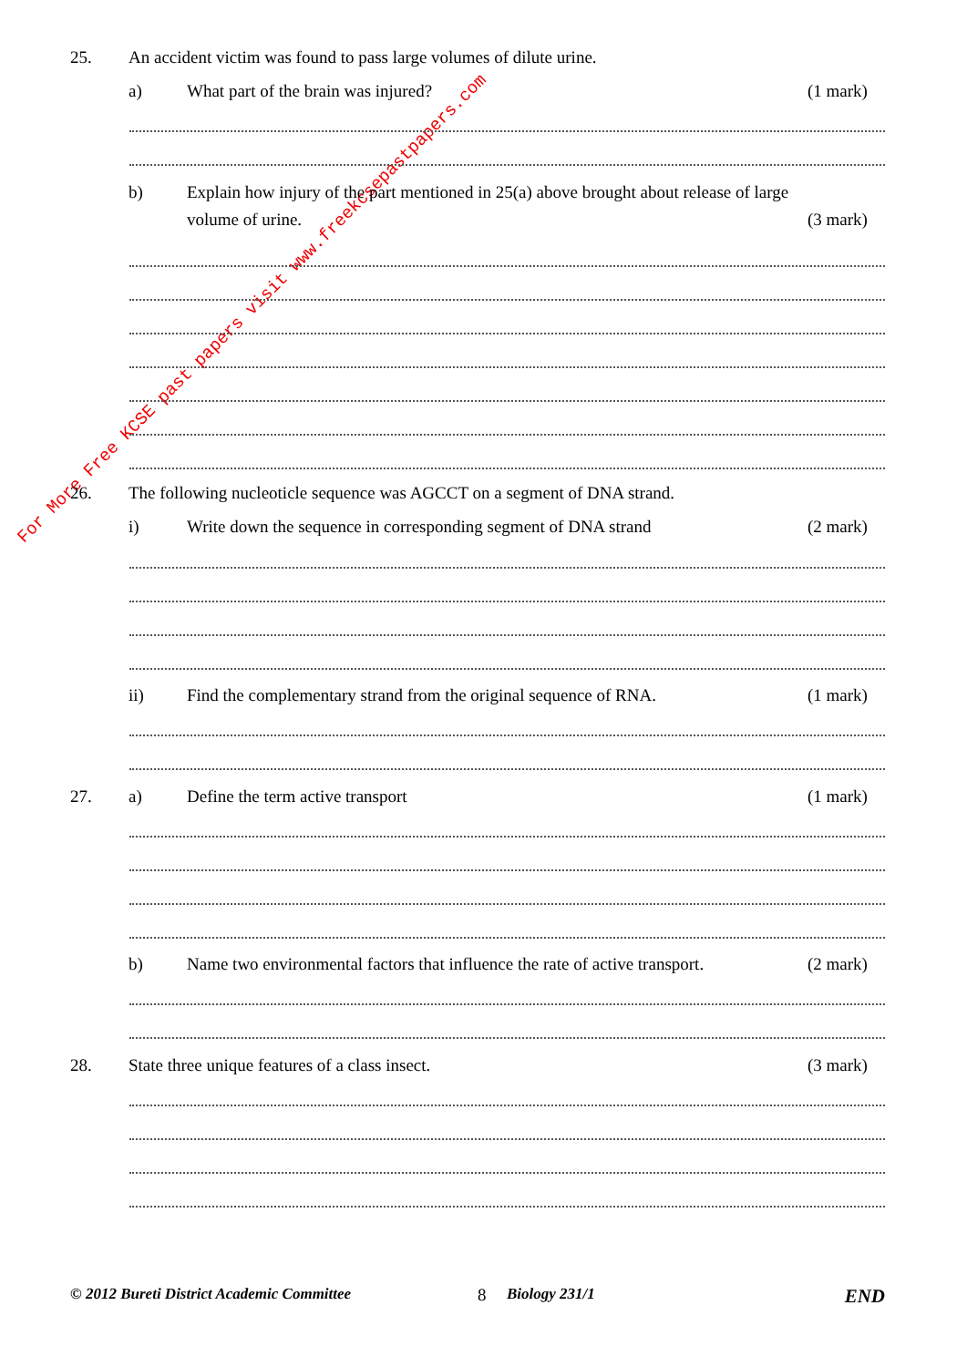For More Free KCSE past papers visit www.freekcsepastpapers.com
25. An accident victim was found to pass large volumes of dilute urine.
a) What part of the brain was injured? (1 mark)
b) Explain how injury of the part mentioned in 25(a) above brought about release of large
volume of urine. (3 mark)
26. The following nucleoticle sequence was AGCCT on a segment of DNA strand.
i) Write down the sequence in corresponding segment of DNA strand (2 mark)
ii) Find the complementary strand from the original sequence of RNA. (1 mark)
27. a) Define the term active transport (1 mark)
b) Name two environmental factors that influence the rate of active transport. (2 mark)
28. State three unique features of a class insect. (3 mark)
© 2012 Bureti District Academic Committee 8 Biology 231/1 END